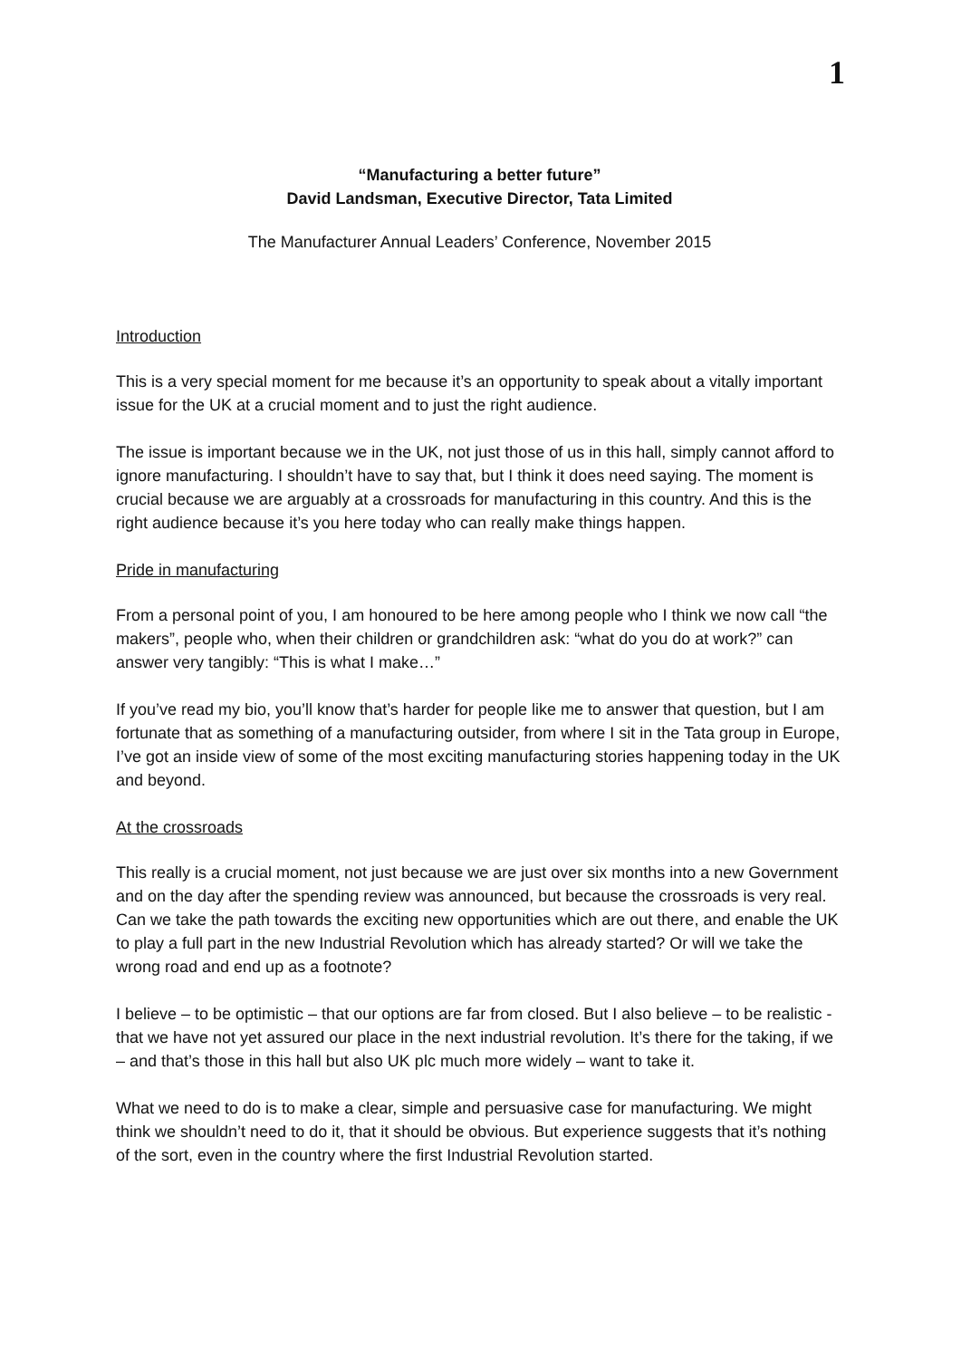1
“Manufacturing a better future”
David Landsman, Executive Director, Tata Limited
The Manufacturer Annual Leaders’ Conference, November 2015
Introduction
This is a very special moment for me because it’s an opportunity to speak about a vitally important issue for the UK at a crucial moment and to just the right audience.
The issue is important because we in the UK, not just those of us in this hall, simply cannot afford to ignore manufacturing. I shouldn’t have to say that, but I think it does need saying. The moment is crucial because we are arguably at a crossroads for manufacturing in this country. And this is the right audience because it’s you here today who can really make things happen.
Pride in manufacturing
From a personal point of you, I am honoured to be here among people who I think we now call “the makers”, people who, when their children or grandchildren ask: “what do you do at work?” can answer very tangibly: “This is what I make…”
If you’ve read my bio, you’ll know that’s harder for people like me to answer that question, but I am fortunate that as something of a manufacturing outsider, from where I sit in the Tata group in Europe, I’ve got an inside view of some of the most exciting manufacturing stories happening today in the UK and beyond.
At the crossroads
This really is a crucial moment, not just because we are just over six months into a new Government and on the day after the spending review was announced, but because the crossroads is very real. Can we take the path towards the exciting new opportunities which are out there, and enable the UK to play a full part in the new Industrial Revolution which has already started? Or will we take the wrong road and end up as a footnote?
I believe – to be optimistic – that our options are far from closed. But I also believe – to be realistic - that we have not yet assured our place in the next industrial revolution. It’s there for the taking, if we – and that’s those in this hall but also UK plc much more widely – want to take it.
What we need to do is to make a clear, simple and persuasive case for manufacturing. We might think we shouldn’t need to do it, that it should be obvious. But experience suggests that it’s nothing of the sort, even in the country where the first Industrial Revolution started.